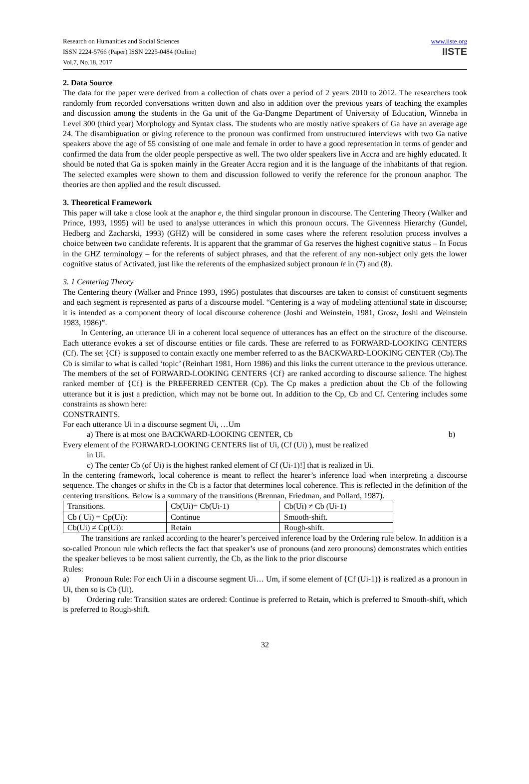Research on Humanities and Social Sciences
ISSN 2224-5766 (Paper) ISSN 2225-0484 (Online)
Vol.7, No.18, 2017
www.iiste.org
IISTE
2. Data Source
The data for the paper were derived from a collection of chats over a period of 2 years 2010 to 2012. The researchers took randomly from recorded conversations written down and also in addition over the previous years of teaching the examples and discussion among the students in the Ga unit of the Ga-Dangme Department of University of Education, Winneba in Level 300 (third year) Morphology and Syntax class. The students who are mostly native speakers of Ga have an average age 24. The disambiguation or giving reference to the pronoun was confirmed from unstructured interviews with two Ga native speakers above the age of 55 consisting of one male and female in order to have a good representation in terms of gender and confirmed the data from the older people perspective as well. The two older speakers live in Accra and are highly educated. It should be noted that Ga is spoken mainly in the Greater Accra region and it is the language of the inhabitants of that region. The selected examples were shown to them and discussion followed to verify the reference for the pronoun anaphor. The theories are then applied and the result discussed.
3. Theoretical Framework
This paper will take a close look at the anaphor e, the third singular pronoun in discourse. The Centering Theory (Walker and Prince, 1993, 1995) will be used to analyse utterances in which this pronoun occurs. The Givenness Hierarchy (Gundel, Hedberg and Zacharski, 1993) (GHZ) will be considered in some cases where the referent resolution process involves a choice between two candidate referents. It is apparent that the grammar of Ga reserves the highest cognitive status – In Focus in the GHZ terminology – for the referents of subject phrases, and that the referent of any non-subject only gets the lower cognitive status of Activated, just like the referents of the emphasized subject pronoun lɛ in (7) and (8).
3. 1 Centering Theory
The Centering theory (Walker and Prince 1993, 1995) postulates that discourses are taken to consist of constituent segments and each segment is represented as parts of a discourse model. “Centering is a way of modeling attentional state in discourse; it is intended as a component theory of local discourse coherence (Joshi and Weinstein, 1981, Grosz, Joshi and Weinstein 1983, 1986)”.
In Centering, an utterance Ui in a coherent local sequence of utterances has an effect on the structure of the discourse. Each utterance evokes a set of discourse entities or file cards. These are referred to as FORWARD-LOOKING CENTERS (Cf). The set {Cf} is supposed to contain exactly one member referred to as the BACKWARD-LOOKING CENTER (Cb).The Cb is similar to what is called ‘topic’ (Reinhart 1981, Horn 1986) and this links the current utterance to the previous utterance. The members of the set of FORWARD-LOOKING CENTERS {Cf} are ranked according to discourse salience. The highest ranked member of {Cf} is the PREFERRED CENTER (Cp). The Cp makes a prediction about the Cb of the following utterance but it is just a prediction, which may not be borne out. In addition to the Cp, Cb and Cf. Centering includes some constraints as shown here:
CONSTRAINTS.
For each utterance Ui in a discourse segment Ui, …Um
a) There is at most one BACKWARD-LOOKING CENTER, Cb b)
Every element of the FORWARD-LOOKING CENTERS list of Ui, (Cf (Ui) ), must be realized
in Ui.
c) The center Cb (of Ui) is the highest ranked element of Cf (Ui-1)!] that is realized in Ui.
In the centering framework, local coherence is meant to reflect the hearer’s inference load when interpreting a discourse sequence. The changes or shifts in the Cb is a factor that determines local coherence. This is reflected in the definition of the centering transitions. Below is a summary of the transitions (Brennan, Friedman, and Pollard, 1987).
| Transitions. | Cb(Ui)= Cb(Ui-1) | Cb(Ui) ≠ Cb (Ui-1) |
| Cb ( Ui) = Cp(Ui): | Continue | Smooth-shift. |
| Cb(Ui) ≠ Cp(Ui): | Retain | Rough-shift. |
The transitions are ranked according to the hearer’s perceived inference load by the Ordering rule below. In addition is a so-called Pronoun rule which reflects the fact that speaker’s use of pronouns (and zero pronouns) demonstrates which entities the speaker believes to be most salient currently, the Cb, as the link to the prior discourse
Rules:
a) Pronoun Rule: For each Ui in a discourse segment Ui… Um, if some element of {Cf (Ui-1)} is realized as a pronoun in Ui, then so is Cb (Ui).
b) Ordering rule: Transition states are ordered: Continue is preferred to Retain, which is preferred to Smooth-shift, which is preferred to Rough-shift.
32